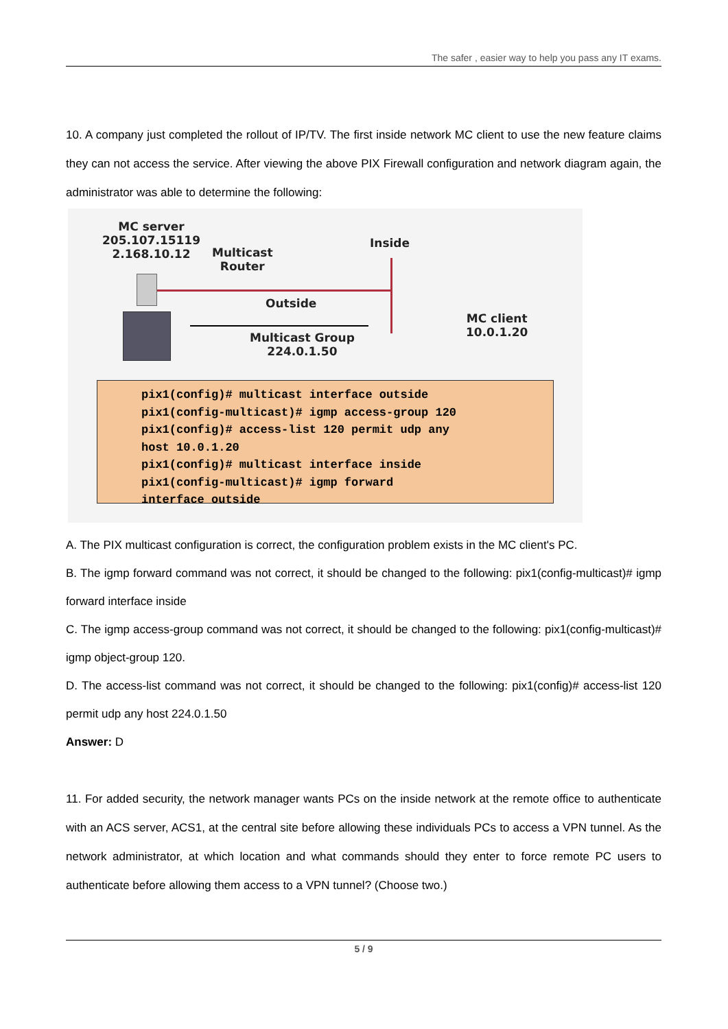The safer , easier way to help you pass any IT exams.
10. A company just completed the rollout of IP/TV. The first inside network MC client to use the new feature claims they can not access the service. After viewing the above PIX Firewall configuration and network diagram again, the administrator was able to determine the following:
MC server
205.107.15119
2.168.10.12
Multicast
Router
Inside
Outside
MC client
10.0.1.20
Multicast Group
224.0.1.50
pix1(config)# multicast interface outside
pix1(config-multicast)# igmp access-group 120
pix1(config)# access-list 120 permit udp any
host 10.0.1.20
pix1(config)# multicast interface inside
pix1(config-multicast)# igmp forward
interface outside
A. The PIX multicast configuration is correct, the configuration problem exists in the MC client's PC.
B. The igmp forward command was not correct, it should be changed to the following: pix1(config-multicast)# igmp forward interface inside
C. The igmp access-group command was not correct, it should be changed to the following: pix1(config-multicast)# igmp object-group 120.
D. The access-list command was not correct, it should be changed to the following: pix1(config)# access-list 120 permit udp any host 224.0.1.50
Answer: D
11. For added security, the network manager wants PCs on the inside network at the remote office to authenticate with an ACS server, ACS1, at the central site before allowing these individuals PCs to access a VPN tunnel. As the network administrator, at which location and what commands should they enter to force remote PC users to authenticate before allowing them access to a VPN tunnel? (Choose two.)
5 / 9